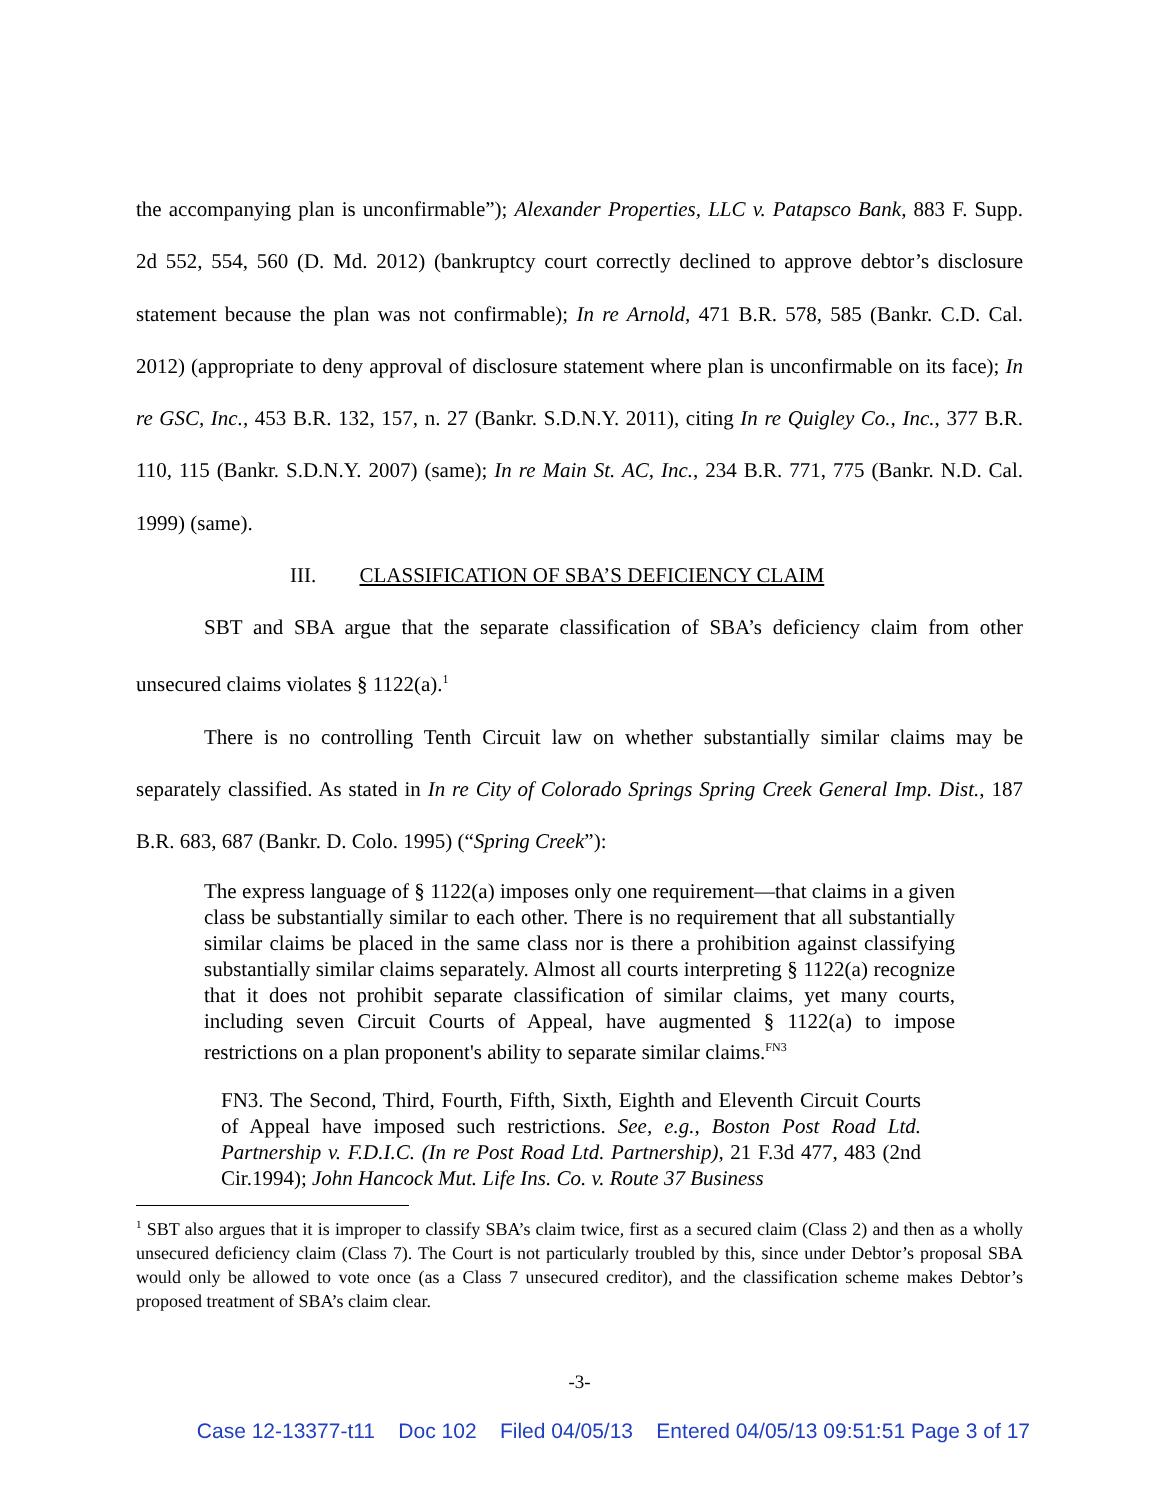the accompanying plan is unconfirmable”); Alexander Properties, LLC v. Patapsco Bank, 883 F. Supp. 2d 552, 554, 560 (D. Md. 2012) (bankruptcy court correctly declined to approve debtor’s disclosure statement because the plan was not confirmable); In re Arnold, 471 B.R. 578, 585 (Bankr. C.D. Cal. 2012) (appropriate to deny approval of disclosure statement where plan is unconfirmable on its face); In re GSC, Inc., 453 B.R. 132, 157, n. 27 (Bankr. S.D.N.Y. 2011), citing In re Quigley Co., Inc., 377 B.R. 110, 115 (Bankr. S.D.N.Y. 2007) (same); In re Main St. AC, Inc., 234 B.R. 771, 775 (Bankr. N.D. Cal. 1999) (same).
III. CLASSIFICATION OF SBA’S DEFICIENCY CLAIM
SBT and SBA argue that the separate classification of SBA’s deficiency claim from other unsecured claims violates § 1122(a).<sup>1</sup>
There is no controlling Tenth Circuit law on whether substantially similar claims may be separately classified. As stated in In re City of Colorado Springs Spring Creek General Imp. Dist., 187 B.R. 683, 687 (Bankr. D. Colo. 1995) (“Spring Creek”):
The express language of § 1122(a) imposes only one requirement—that claims in a given class be substantially similar to each other. There is no requirement that all substantially similar claims be placed in the same class nor is there a prohibition against classifying substantially similar claims separately. Almost all courts interpreting § 1122(a) recognize that it does not prohibit separate classification of similar claims, yet many courts, including seven Circuit Courts of Appeal, have augmented § 1122(a) to impose restrictions on a plan proponent's ability to separate similar claims.<sup>FN3</sup>
FN3. The Second, Third, Fourth, Fifth, Sixth, Eighth and Eleventh Circuit Courts of Appeal have imposed such restrictions. See, e.g., Boston Post Road Ltd. Partnership v. F.D.I.C. (In re Post Road Ltd. Partnership), 21 F.3d 477, 483 (2nd Cir.1994); John Hancock Mut. Life Ins. Co. v. Route 37 Business
<sup>1</sup> SBT also argues that it is improper to classify SBA’s claim twice, first as a secured claim (Class 2) and then as a wholly unsecured deficiency claim (Class 7). The Court is not particularly troubled by this, since under Debtor’s proposal SBA would only be allowed to vote once (as a Class 7 unsecured creditor), and the classification scheme makes Debtor’s proposed treatment of SBA’s claim clear.
-3-
Case 12-13377-t11 Doc 102 Filed 04/05/13 Entered 04/05/13 09:51:51 Page 3 of 17